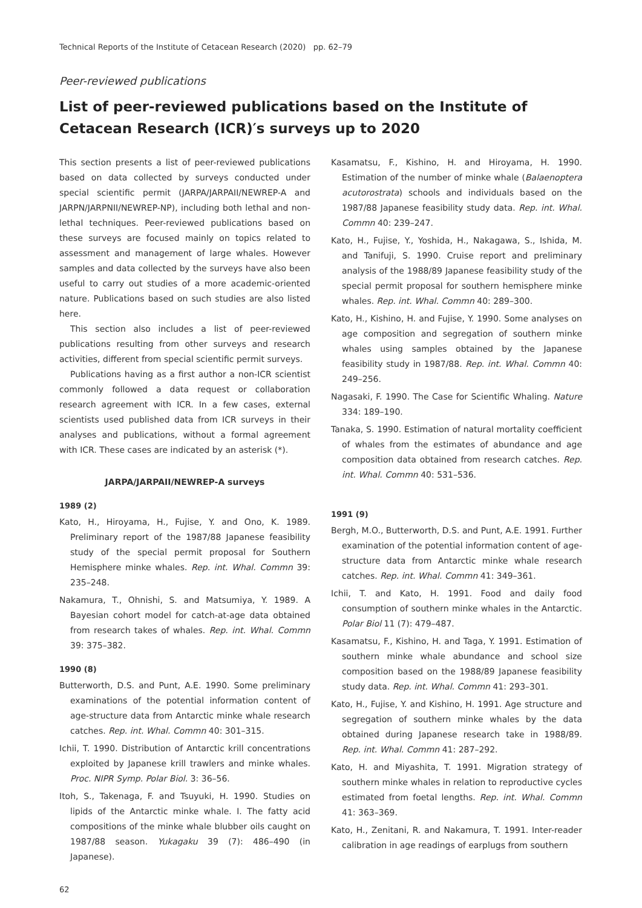Technical Reports of the Institute of Cetacean Research (2020) pp. 62–79
Peer-reviewed publications
List of peer-reviewed publications based on the Institute of Cetacean Research (ICR)′s surveys up to 2020
This section presents a list of peer-reviewed publications based on data collected by surveys conducted under special scientific permit (JARPA/JARPAII/NEWREP-A and JARPN/JARPNII/NEWREP-NP), including both lethal and non-lethal techniques. Peer-reviewed publications based on these surveys are focused mainly on topics related to assessment and management of large whales. However samples and data collected by the surveys have also been useful to carry out studies of a more academic-oriented nature. Publications based on such studies are also listed here.
This section also includes a list of peer-reviewed publications resulting from other surveys and research activities, different from special scientific permit surveys.
Publications having as a first author a non-ICR scientist commonly followed a data request or collaboration research agreement with ICR. In a few cases, external scientists used published data from ICR surveys in their analyses and publications, without a formal agreement with ICR. These cases are indicated by an asterisk (*).
JARPA/JARPAII/NEWREP-A surveys
1989 (2)
Kato, H., Hiroyama, H., Fujise, Y. and Ono, K. 1989. Preliminary report of the 1987/88 Japanese feasibility study of the special permit proposal for Southern Hemisphere minke whales. Rep. int. Whal. Commn 39: 235–248.
Nakamura, T., Ohnishi, S. and Matsumiya, Y. 1989. A Bayesian cohort model for catch-at-age data obtained from research takes of whales. Rep. int. Whal. Commn 39: 375–382.
1990 (8)
Butterworth, D.S. and Punt, A.E. 1990. Some preliminary examinations of the potential information content of age-structure data from Antarctic minke whale research catches. Rep. int. Whal. Commn 40: 301–315.
Ichii, T. 1990. Distribution of Antarctic krill concentrations exploited by Japanese krill trawlers and minke whales. Proc. NIPR Symp. Polar Biol. 3: 36–56.
Itoh, S., Takenaga, F. and Tsuyuki, H. 1990. Studies on lipids of the Antarctic minke whale. I. The fatty acid compositions of the minke whale blubber oils caught on 1987/88 season. Yukagaku 39 (7): 486–490 (in Japanese).
Kasamatsu, F., Kishino, H. and Hiroyama, H. 1990. Estimation of the number of minke whale (Balaenoptera acutorostrata) schools and individuals based on the 1987/88 Japanese feasibility study data. Rep. int. Whal. Commn 40: 239–247.
Kato, H., Fujise, Y., Yoshida, H., Nakagawa, S., Ishida, M. and Tanifuji, S. 1990. Cruise report and preliminary analysis of the 1988/89 Japanese feasibility study of the special permit proposal for southern hemisphere minke whales. Rep. int. Whal. Commn 40: 289–300.
Kato, H., Kishino, H. and Fujise, Y. 1990. Some analyses on age composition and segregation of southern minke whales using samples obtained by the Japanese feasibility study in 1987/88. Rep. int. Whal. Commn 40: 249–256.
Nagasaki, F. 1990. The Case for Scientific Whaling. Nature 334: 189–190.
Tanaka, S. 1990. Estimation of natural mortality coefficient of whales from the estimates of abundance and age composition data obtained from research catches. Rep. int. Whal. Commn 40: 531–536.
1991 (9)
Bergh, M.O., Butterworth, D.S. and Punt, A.E. 1991. Further examination of the potential information content of age-structure data from Antarctic minke whale research catches. Rep. int. Whal. Commn 41: 349–361.
Ichii, T. and Kato, H. 1991. Food and daily food consumption of southern minke whales in the Antarctic. Polar Biol 11 (7): 479–487.
Kasamatsu, F., Kishino, H. and Taga, Y. 1991. Estimation of southern minke whale abundance and school size composition based on the 1988/89 Japanese feasibility study data. Rep. int. Whal. Commn 41: 293–301.
Kato, H., Fujise, Y. and Kishino, H. 1991. Age structure and segregation of southern minke whales by the data obtained during Japanese research take in 1988/89. Rep. int. Whal. Commn 41: 287–292.
Kato, H. and Miyashita, T. 1991. Migration strategy of southern minke whales in relation to reproductive cycles estimated from foetal lengths. Rep. int. Whal. Commn 41: 363–369.
Kato, H., Zenitani, R. and Nakamura, T. 1991. Inter-reader calibration in age readings of earplugs from southern
62